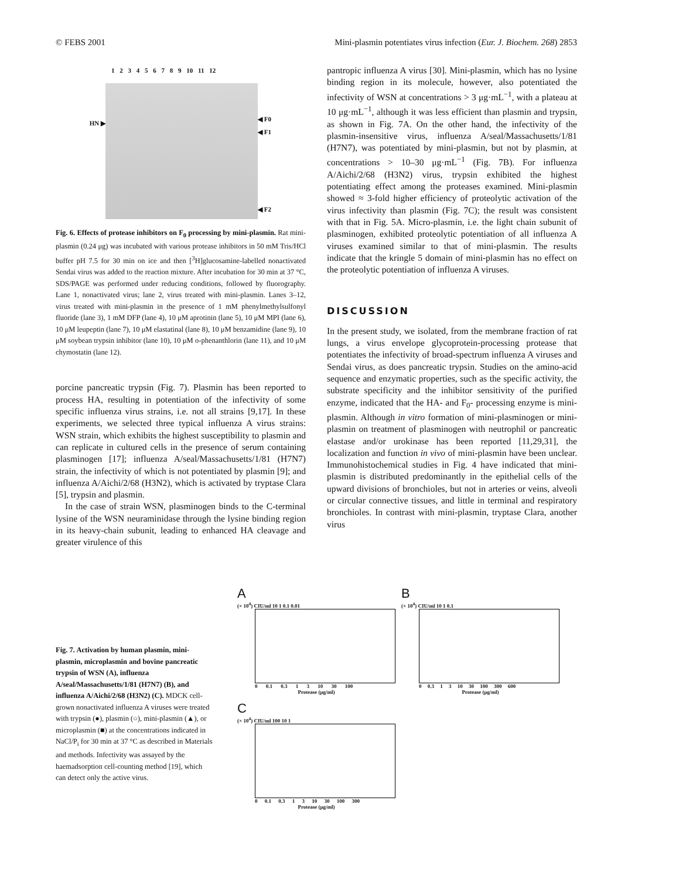© FEBS 2001 Mini-plasmin potentiates virus infection (Eur. J. Biochem. 268) 2853
1 2 3 4 5 6 7 8 9 10 11 12
HN ▶
◀ F0
◀ F1
◀ F2
Fig. 6. Effects of protease inhibitors on F<sub>0</sub> processing by mini-plasmin. Rat mini-plasmin (0.24 μg) was incubated with various protease inhibitors in 50 mM Tris/HCl buffer pH 7.5 for 30 min on ice and then [<sup>3</sup>H]glucosamine-labelled nonactivated Sendai virus was added to the reaction mixture. After incubation for 30 min at 37 °C, SDS/PAGE was performed under reducing conditions, followed by fluorography. Lane 1, nonactivated virus; lane 2, virus treated with mini-plasmin. Lanes 3–12, virus treated with mini-plasmin in the presence of 1 mM phenylmethylsulfonyl fluoride (lane 3), 1 mM DFP (lane 4), 10 μM aprotinin (lane 5), 10 μM MPI (lane 6), 10 μM leupeptin (lane 7), 10 μM elastatinal (lane 8), 10 μM benzamidine (lane 9), 10 μM soybean trypsin inhibitor (lane 10), 10 μM o-phenanthlorin (lane 11), and 10 μM chymostatin (lane 12).
porcine pancreatic trypsin (Fig. 7). Plasmin has been reported to process HA, resulting in potentiation of the infectivity of some specific influenza virus strains, i.e. not all strains [9,17]. In these experiments, we selected three typical influenza A virus strains: WSN strain, which exhibits the highest susceptibility to plasmin and can replicate in cultured cells in the presence of serum containing plasminogen [17]; influenza A/seal/Massachusetts/1/81 (H7N7) strain, the infectivity of which is not potentiated by plasmin [9]; and influenza A/Aichi/2/68 (H3N2), which is activated by tryptase Clara [5], trypsin and plasmin.
In the case of strain WSN, plasminogen binds to the C-terminal lysine of the WSN neuraminidase through the lysine binding region in its heavy-chain subunit, leading to enhanced HA cleavage and greater virulence of this
pantropic influenza A virus [30]. Mini-plasmin, which has no lysine binding region in its molecule, however, also potentiated the infectivity of WSN at concentrations > 3 μg·mL<sup>−1</sup>, with a plateau at 10 μg·mL<sup>−1</sup>, although it was less efficient than plasmin and trypsin, as shown in Fig. 7A. On the other hand, the infectivity of the plasmin-insensitive virus, influenza A/seal/Massachusetts/1/81 (H7N7), was potentiated by mini-plasmin, but not by plasmin, at concentrations > 10–30 μg·mL<sup>−1</sup> (Fig. 7B). For influenza A/Aichi/2/68 (H3N2) virus, trypsin exhibited the highest potentiating effect among the proteases examined. Mini-plasmin showed ≈ 3-fold higher efficiency of proteolytic activation of the virus infectivity than plasmin (Fig. 7C); the result was consistent with that in Fig. 5A. Micro-plasmin, i.e. the light chain subunit of plasminogen, exhibited proteolytic potentiation of all influenza A viruses examined similar to that of mini-plasmin. The results indicate that the kringle 5 domain of mini-plasmin has no effect on the proteolytic potentiation of influenza A viruses.
DISCUSSION
In the present study, we isolated, from the membrane fraction of rat lungs, a virus envelope glycoprotein-processing protease that potentiates the infectivity of broad-spectrum influenza A viruses and Sendai virus, as does pancreatic trypsin. Studies on the amino-acid sequence and enzymatic properties, such as the specific activity, the substrate specificity and the inhibitor sensitivity of the purified enzyme, indicated that the HA- and F<sub>0</sub>- processing enzyme is mini-plasmin. Although in vitro formation of mini-plasminogen or mini-plasmin on treatment of plasminogen with neutrophil or pancreatic elastase and/or urokinase has been reported [11,29,31], the localization and function in vivo of mini-plasmin have been unclear. Immunohistochemical studies in Fig. 4 have indicated that mini-plasmin is distributed predominantly in the epithelial cells of the upward divisions of bronchioles, but not in arteries or veins, alveoli or circular connective tissues, and little in terminal and respiratory bronchioles. In contrast with mini-plasmin, tryptase Clara, another virus
Fig. 7. Activation by human plasmin, mini-plasmin, microplasmin and bovine pancreatic trypsin of WSN (A), influenza A/seal/Massachusetts/1/81 (H7N7) (B), and influenza A/Aichi/2/68 (H3N2) (C). MDCK cell-grown nonactivated influenza A viruses were treated with trypsin (●), plasmin (○), mini-plasmin (▲), or microplasmin (■) at the concentrations indicated in NaCl/P<sub>i</sub> for 30 min at 37 °C as described in Materials and methods. Infectivity was assayed by the haemadsorption cell-counting method [19], which can detect only the active virus.
A
(× 10<sup>4</sup>) CIU/ml 10 1 0.1 0.01
0 0.1 0.3 1 3 10 30 100
Protease (μg/ml)
B
(× 10<sup>4</sup>) CIU/ml 10 1 0.1
0 0.3 1 3 10 30 100 300 600
Protease (μg/ml)
C
(× 10<sup>4</sup>) CIU/ml 100 10 1
0 0.1 0.3 1 3 10 30 100 300
Protease (μg/ml)